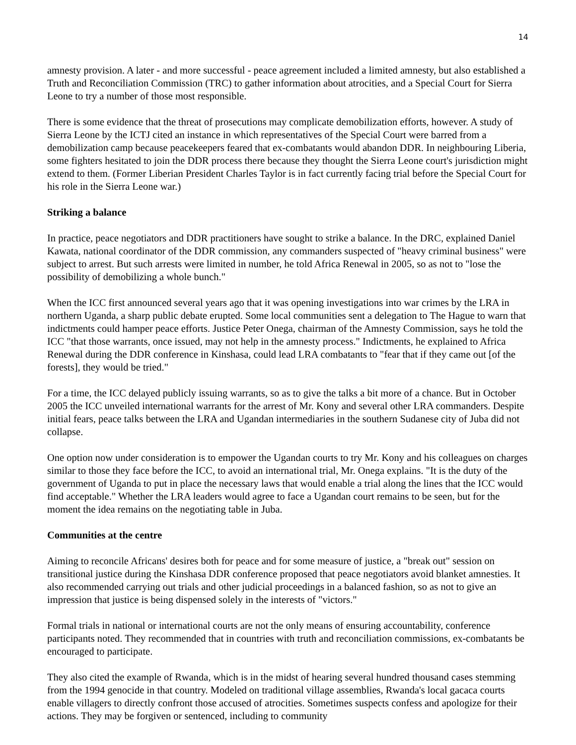14
amnesty provision. A later - and more successful - peace agreement included a limited amnesty, but also established a Truth and Reconciliation Commission (TRC) to gather information about atrocities, and a Special Court for Sierra Leone to try a number of those most responsible.
There is some evidence that the threat of prosecutions may complicate demobilization efforts, however. A study of Sierra Leone by the ICTJ cited an instance in which representatives of the Special Court were barred from a demobilization camp because peacekeepers feared that ex-combatants would abandon DDR. In neighbouring Liberia, some fighters hesitated to join the DDR process there because they thought the Sierra Leone court's jurisdiction might extend to them. (Former Liberian President Charles Taylor is in fact currently facing trial before the Special Court for his role in the Sierra Leone war.)
Striking a balance
In practice, peace negotiators and DDR practitioners have sought to strike a balance. In the DRC, explained Daniel Kawata, national coordinator of the DDR commission, any commanders suspected of "heavy criminal business" were subject to arrest. But such arrests were limited in number, he told Africa Renewal in 2005, so as not to "lose the possibility of demobilizing a whole bunch."
When the ICC first announced several years ago that it was opening investigations into war crimes by the LRA in northern Uganda, a sharp public debate erupted. Some local communities sent a delegation to The Hague to warn that indictments could hamper peace efforts. Justice Peter Onega, chairman of the Amnesty Commission, says he told the ICC "that those warrants, once issued, may not help in the amnesty process." Indictments, he explained to Africa Renewal during the DDR conference in Kinshasa, could lead LRA combatants to "fear that if they came out [of the forests], they would be tried."
For a time, the ICC delayed publicly issuing warrants, so as to give the talks a bit more of a chance. But in October 2005 the ICC unveiled international warrants for the arrest of Mr. Kony and several other LRA commanders. Despite initial fears, peace talks between the LRA and Ugandan intermediaries in the southern Sudanese city of Juba did not collapse.
One option now under consideration is to empower the Ugandan courts to try Mr. Kony and his colleagues on charges similar to those they face before the ICC, to avoid an international trial, Mr. Onega explains. "It is the duty of the government of Uganda to put in place the necessary laws that would enable a trial along the lines that the ICC would find acceptable." Whether the LRA leaders would agree to face a Ugandan court remains to be seen, but for the moment the idea remains on the negotiating table in Juba.
Communities at the centre
Aiming to reconcile Africans' desires both for peace and for some measure of justice, a "break out" session on transitional justice during the Kinshasa DDR conference proposed that peace negotiators avoid blanket amnesties. It also recommended carrying out trials and other judicial proceedings in a balanced fashion, so as not to give an impression that justice is being dispensed solely in the interests of "victors."
Formal trials in national or international courts are not the only means of ensuring accountability, conference participants noted. They recommended that in countries with truth and reconciliation commissions, ex-combatants be encouraged to participate.
They also cited the example of Rwanda, which is in the midst of hearing several hundred thousand cases stemming from the 1994 genocide in that country. Modeled on traditional village assemblies, Rwanda's local gacaca courts enable villagers to directly confront those accused of atrocities. Sometimes suspects confess and apologize for their actions. They may be forgiven or sentenced, including to community